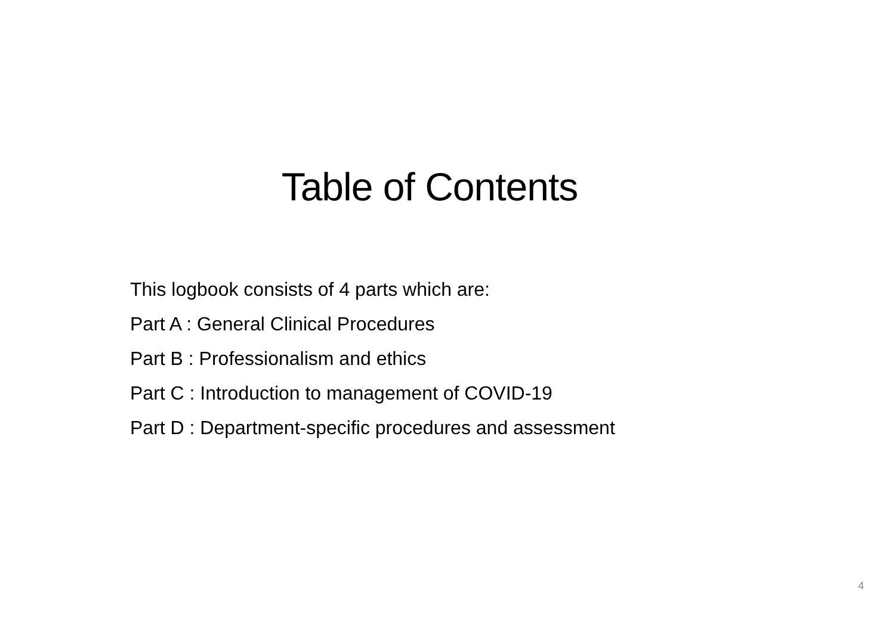Table of Contents
This logbook consists of 4 parts which are:
Part A : General Clinical Procedures
Part B : Professionalism and ethics
Part C : Introduction to management of COVID-19
Part D : Department-specific procedures and assessment
4